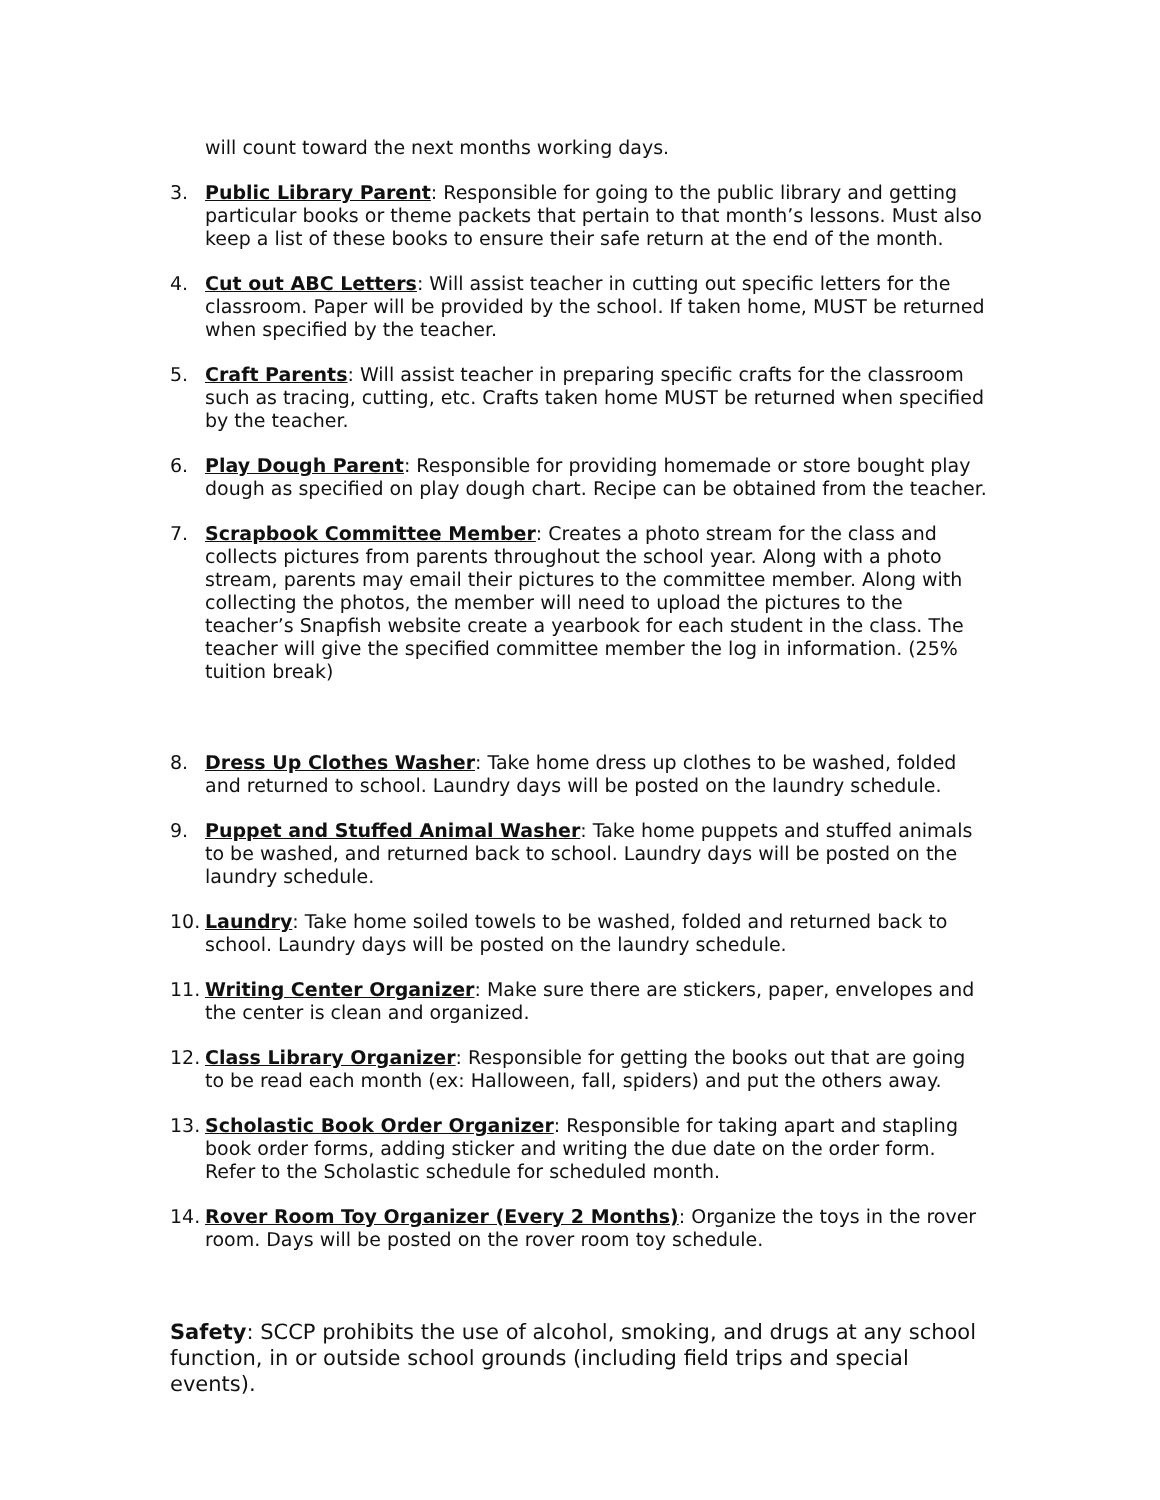will count toward the next months working days.
3. Public Library Parent: Responsible for going to the public library and getting particular books or theme packets that pertain to that month’s lessons. Must also keep a list of these books to ensure their safe return at the end of the month.
4. Cut out ABC Letters: Will assist teacher in cutting out specific letters for the classroom. Paper will be provided by the school. If taken home, MUST be returned when specified by the teacher.
5. Craft Parents: Will assist teacher in preparing specific crafts for the classroom such as tracing, cutting, etc. Crafts taken home MUST be returned when specified by the teacher.
6. Play Dough Parent: Responsible for providing homemade or store bought play dough as specified on play dough chart. Recipe can be obtained from the teacher.
7. Scrapbook Committee Member: Creates a photo stream for the class and collects pictures from parents throughout the school year. Along with a photo stream, parents may email their pictures to the committee member. Along with collecting the photos, the member will need to upload the pictures to the teacher’s Snapfish website create a yearbook for each student in the class. The teacher will give the specified committee member the log in information. (25% tuition break)
8. Dress Up Clothes Washer: Take home dress up clothes to be washed, folded and returned to school. Laundry days will be posted on the laundry schedule.
9. Puppet and Stuffed Animal Washer: Take home puppets and stuffed animals to be washed, and returned back to school. Laundry days will be posted on the laundry schedule.
10. Laundry: Take home soiled towels to be washed, folded and returned back to school. Laundry days will be posted on the laundry schedule.
11. Writing Center Organizer: Make sure there are stickers, paper, envelopes and the center is clean and organized.
12. Class Library Organizer: Responsible for getting the books out that are going to be read each month (ex: Halloween, fall, spiders) and put the others away.
13. Scholastic Book Order Organizer: Responsible for taking apart and stapling book order forms, adding sticker and writing the due date on the order form. Refer to the Scholastic schedule for scheduled month.
14. Rover Room Toy Organizer (Every 2 Months): Organize the toys in the rover room. Days will be posted on the rover room toy schedule.
Safety: SCCP prohibits the use of alcohol, smoking, and drugs at any school function, in or outside school grounds (including field trips and special events).